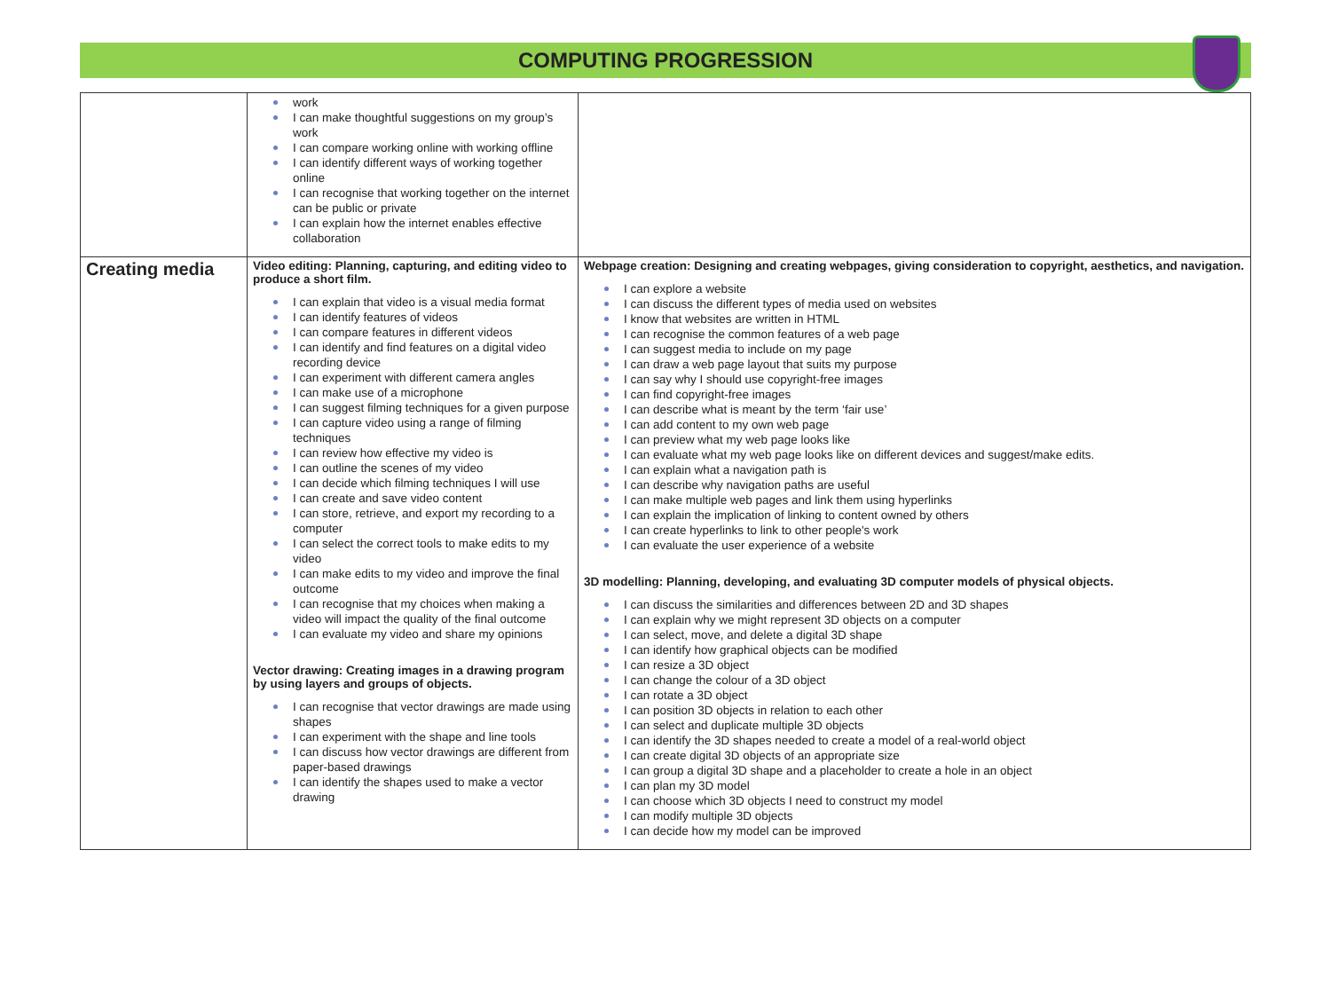COMPUTING PROGRESSION
| | work I can make thoughtful suggestions on my group’s work I can compare working online with working offline I can identify different ways of working together online I can recognise that working together on the internet can be public or private I can explain how the internet enables effective collaboration | |
| Creating media | Video editing: Planning, capturing, and editing video to produce a short film. I can explain that video is a visual media format I can identify features of videos I can compare features in different videos I can identify and find features on a digital video recording device I can experiment with different camera angles I can make use of a microphone I can suggest filming techniques for a given purpose I can capture video using a range of filming techniques I can review how effective my video is I can outline the scenes of my video I can decide which filming techniques I will use I can create and save video content I can store, retrieve, and export my recording to a computer I can select the correct tools to make edits to my video I can make edits to my video and improve the final outcome I can recognise that my choices when making a video will impact the quality of the final outcome I can evaluate my video and share my opinions Vector drawing: Creating images in a drawing program by using layers and groups of objects. I can recognise that vector drawings are made using shapes I can experiment with the shape and line tools I can discuss how vector drawings are different from paper-based drawings I can identify the shapes used to make a vector drawing | Webpage creation: Designing and creating webpages, giving consideration to copyright, aesthetics, and navigation. I can explore a website I can discuss the different types of media used on websites I know that websites are written in HTML I can recognise the common features of a web page I can suggest media to include on my page I can draw a web page layout that suits my purpose I can say why I should use copyright-free images I can find copyright-free images I can describe what is meant by the term ‘fair use’ I can add content to my own web page I can preview what my web page looks like I can evaluate what my web page looks like on different devices and suggest/make edits. I can explain what a navigation path is I can describe why navigation paths are useful I can make multiple web pages and link them using hyperlinks I can explain the implication of linking to content owned by others I can create hyperlinks to link to other people's work I can evaluate the user experience of a website 3D modelling: Planning, developing, and evaluating 3D computer models of physical objects. I can discuss the similarities and differences between 2D and 3D shapes I can explain why we might represent 3D objects on a computer I can select, move, and delete a digital 3D shape I can identify how graphical objects can be modified I can resize a 3D object I can change the colour of a 3D object I can rotate a 3D object I can position 3D objects in relation to each other I can select and duplicate multiple 3D objects I can identify the 3D shapes needed to create a model of a real-world object I can create digital 3D objects of an appropriate size I can group a digital 3D shape and a placeholder to create a hole in an object I can plan my 3D model I can choose which 3D objects I need to construct my model I can modify multiple 3D objects I can decide how my model can be improved |